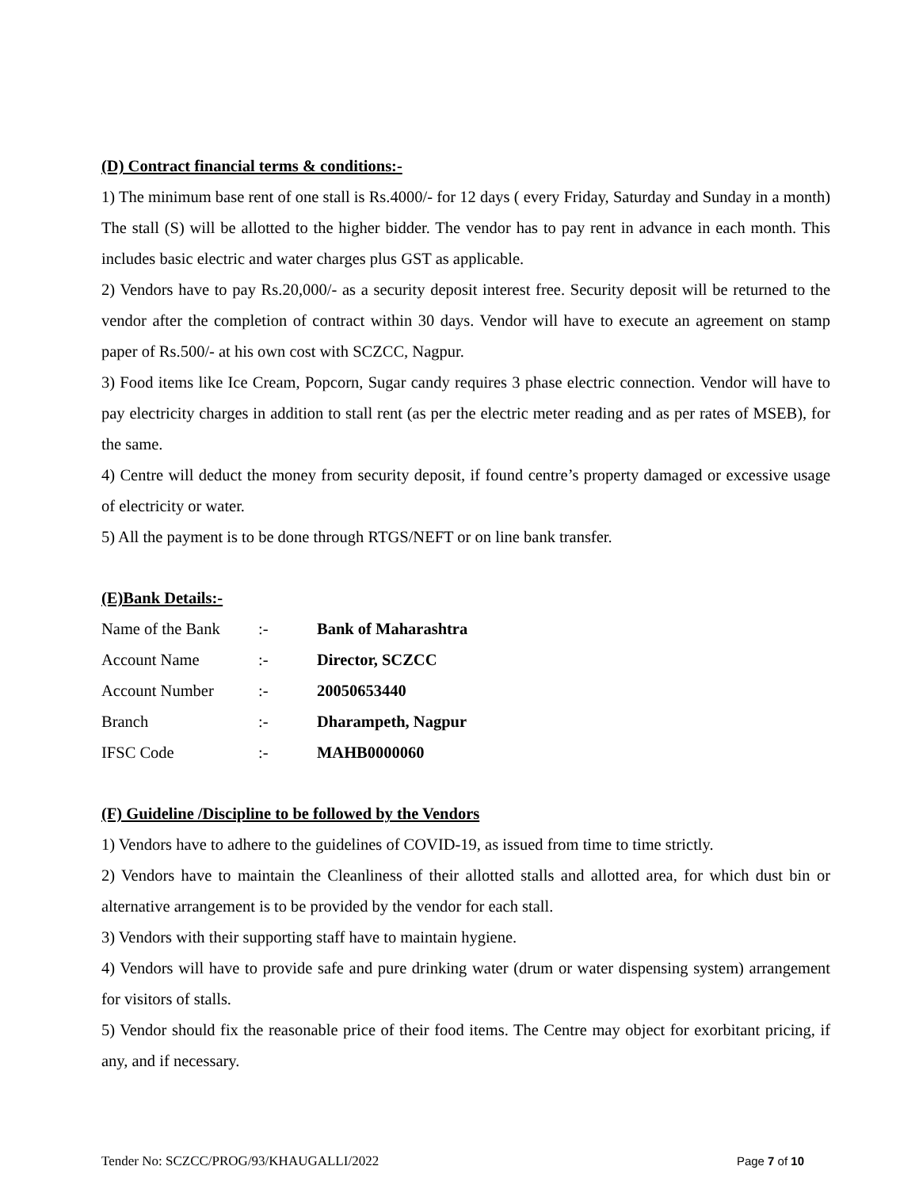(D) Contract financial terms & conditions:-
1) The minimum base rent of one stall is Rs.4000/- for 12 days ( every Friday, Saturday and Sunday in a month) The stall (S) will be allotted to the higher bidder. The vendor has to pay rent in advance in each month. This includes basic electric and water charges plus GST as applicable.
2) Vendors have to pay Rs.20,000/- as a security deposit interest free. Security deposit will be returned to the vendor after the completion of contract within 30 days. Vendor will have to execute an agreement on stamp paper of Rs.500/- at his own cost with SCZCC, Nagpur.
3) Food items like Ice Cream, Popcorn, Sugar candy requires 3 phase electric connection. Vendor will have to pay electricity charges in addition to stall rent (as per the electric meter reading and as per rates of MSEB), for the same.
4) Centre will deduct the money from security deposit, if found centre’s property damaged or excessive usage of electricity or water.
5) All the payment is to be done through RTGS/NEFT or on line bank transfer.
(E)Bank Details:-
| Name of the Bank | :- | Bank of Maharashtra |
| Account Name | :- | Director, SCZCC |
| Account Number | :- | 20050653440 |
| Branch | :- | Dharampeth, Nagpur |
| IFSC Code | :- | MAHB0000060 |
(F) Guideline /Discipline to be followed by the Vendors
1) Vendors have to adhere to the guidelines of COVID-19, as issued from time to time strictly.
2) Vendors have to maintain the Cleanliness of their allotted stalls and allotted area, for which dust bin or alternative arrangement is to be provided by the vendor for each stall.
3) Vendors with their supporting staff have to maintain hygiene.
4) Vendors will have to provide safe and pure drinking water (drum or water dispensing system) arrangement for visitors of stalls.
5) Vendor should fix the reasonable price of their food items. The Centre may object for exorbitant pricing, if any, and if necessary.
Tender No: SCZCC/PROG/93/KHAUGALLI/2022 Page 7 of 10